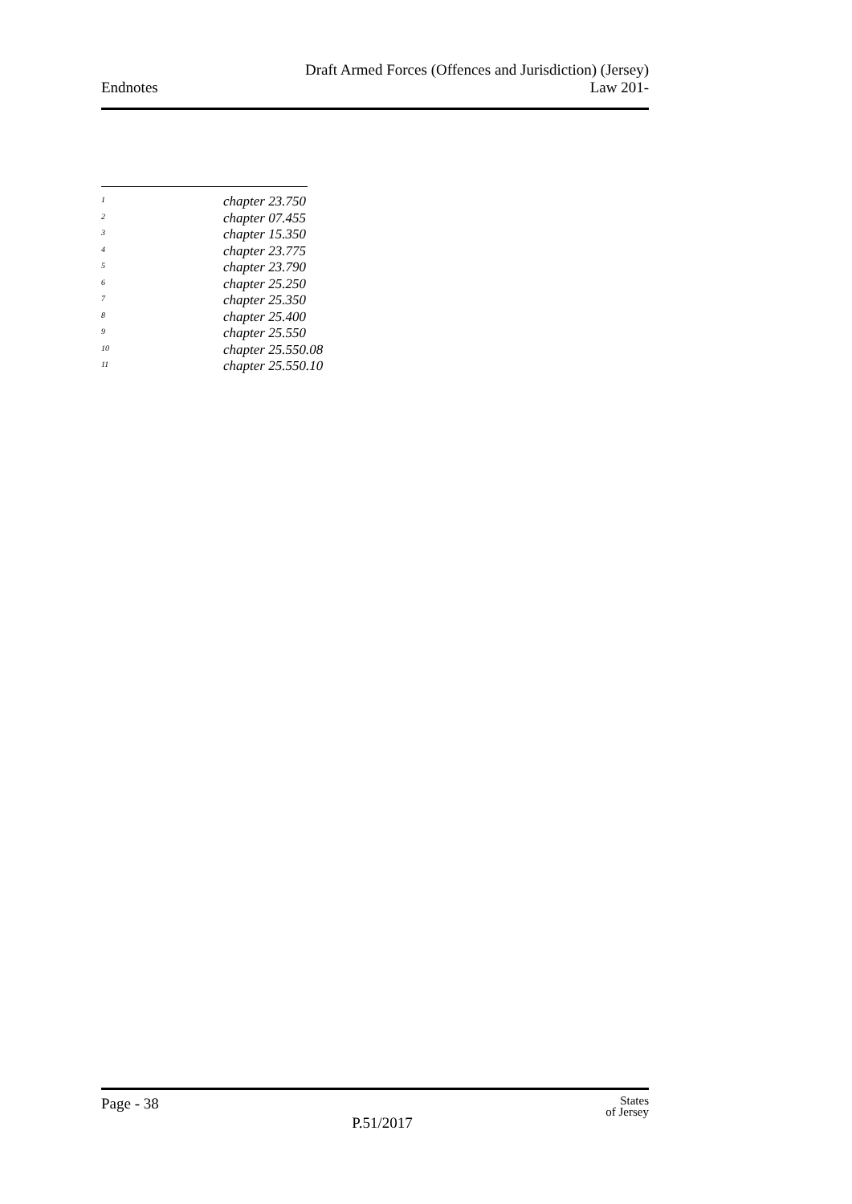Endnotes
Draft Armed Forces (Offences and Jurisdiction) (Jersey)
Law 201-
1 chapter 23.750
2 chapter 07.455
3 chapter 15.350
4 chapter 23.775
5 chapter 23.790
6 chapter 25.250
7 chapter 25.350
8 chapter 25.400
9 chapter 25.550
10 chapter 25.550.08
11 chapter 25.550.10
Page - 38
P.51/2017
States
of Jersey